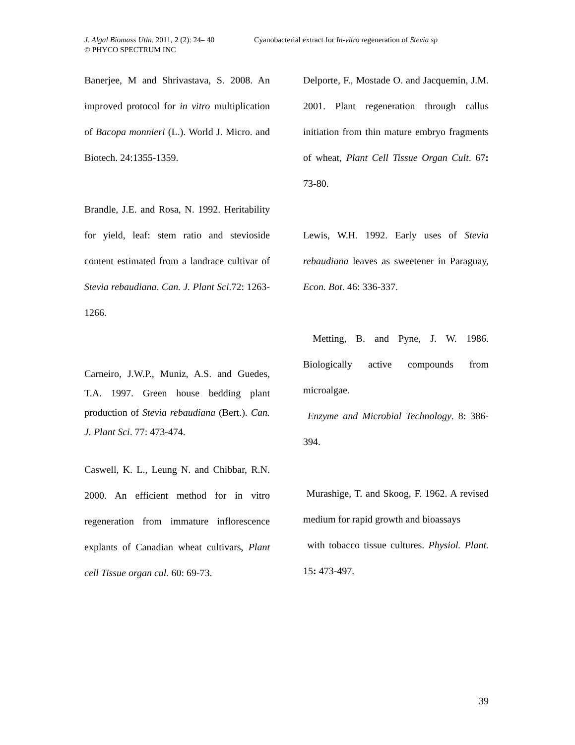J. Algal Biomass Utln. 2011, 2 (2): 24– 40 Cyanobacterial extract for In-vitro regeneration of Stevia sp
© PHYCO SPECTRUM INC
Banerjee, M and Shrivastava, S. 2008. An improved protocol for in vitro multiplication of Bacopa monnieri (L.). World J. Micro. and Biotech. 24:1355-1359.
Brandle, J.E. and Rosa, N. 1992. Heritability for yield, leaf: stem ratio and stevioside content estimated from a landrace cultivar of Stevia rebaudiana. Can. J. Plant Sci.72: 1263-1266.
Carneiro, J.W.P., Muniz, A.S. and Guedes, T.A. 1997. Green house bedding plant production of Stevia rebaudiana (Bert.). Can. J. Plant Sci. 77: 473-474.
Caswell, K. L., Leung N. and Chibbar, R.N. 2000. An efficient method for in vitro regeneration from immature inflorescence explants of Canadian wheat cultivars, Plant cell Tissue organ cul. 60: 69-73.
Delporte, F., Mostade O. and Jacquemin, J.M. 2001. Plant regeneration through callus initiation from thin mature embryo fragments of wheat, Plant Cell Tissue Organ Cult. 67: 73-80.
Lewis, W.H. 1992. Early uses of Stevia rebaudiana leaves as sweetener in Paraguay, Econ. Bot. 46: 336-337.
Metting, B. and Pyne, J. W. 1986. Biologically active compounds from microalgae.
Enzyme and Microbial Technology. 8: 386-394.
Murashige, T. and Skoog, F. 1962. A revised medium for rapid growth and bioassays
with tobacco tissue cultures. Physiol. Plant. 15: 473-497.
39